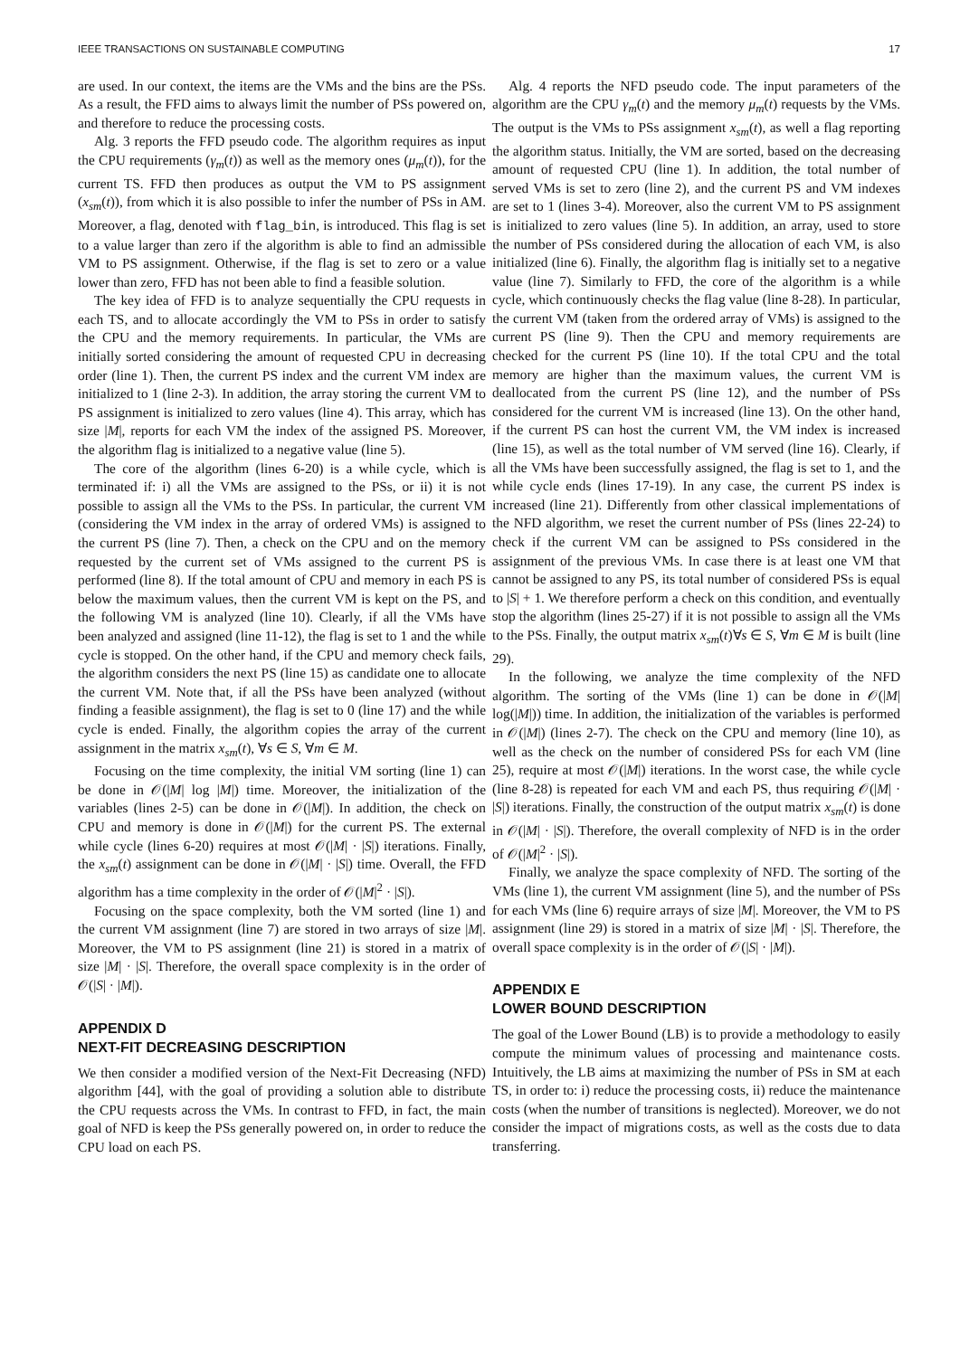IEEE TRANSACTIONS ON SUSTAINABLE COMPUTING 17
are used. In our context, the items are the VMs and the bins are the PSs. As a result, the FFD aims to always limit the number of PSs powered on, and therefore to reduce the processing costs.
Alg. 3 reports the FFD pseudo code. The algorithm requires as input the CPU requirements (γ<sub>m</sub>(t)) as well as the memory ones (μ<sub>m</sub>(t)), for the current TS. FFD then produces as output the VM to PS assignment (x<sub>sm</sub>(t)), from which it is also possible to infer the number of PSs in AM. Moreover, a flag, denoted with flag_bin, is introduced. This flag is set to a value larger than zero if the algorithm is able to find an admissible VM to PS assignment. Otherwise, if the flag is set to zero or a value lower than zero, FFD has not been able to find a feasible solution.
The key idea of FFD is to analyze sequentially the CPU requests in each TS, and to allocate accordingly the VM to PSs in order to satisfy the CPU and the memory requirements. In particular, the VMs are initially sorted considering the amount of requested CPU in decreasing order (line 1). Then, the current PS index and the current VM index are initialized to 1 (line 2-3). In addition, the array storing the current VM to PS assignment is initialized to zero values (line 4). This array, which has size |M|, reports for each VM the index of the assigned PS. Moreover, the algorithm flag is initialized to a negative value (line 5).
The core of the algorithm (lines 6-20) is a while cycle, which is terminated if: i) all the VMs are assigned to the PSs, or ii) it is not possible to assign all the VMs to the PSs. In particular, the current VM (considering the VM index in the array of ordered VMs) is assigned to the current PS (line 7). Then, a check on the CPU and on the memory requested by the current set of VMs assigned to the current PS is performed (line 8). If the total amount of CPU and memory in each PS is below the maximum values, then the current VM is kept on the PS, and the following VM is analyzed (line 10). Clearly, if all the VMs have been analyzed and assigned (line 11-12), the flag is set to 1 and the while cycle is stopped. On the other hand, if the CPU and memory check fails, the algorithm considers the next PS (line 15) as candidate one to allocate the current VM. Note that, if all the PSs have been analyzed (without finding a feasible assignment), the flag is set to 0 (line 17) and the while cycle is ended. Finally, the algorithm copies the array of the current assignment in the matrix x<sub>sm</sub>(t), ∀s ∈ S, ∀m ∈ M.
Focusing on the time complexity, the initial VM sorting (line 1) can be done in 𝒪(|M| log |M|) time. Moreover, the initialization of the variables (lines 2-5) can be done in 𝒪(|M|). In addition, the check on CPU and memory is done in 𝒪(|M|) for the current PS. The external while cycle (lines 6-20) requires at most 𝒪(|M| · |S|) iterations. Finally, the x<sub>sm</sub>(t) assignment can be done in 𝒪(|M| · |S|) time. Overall, the FFD algorithm has a time complexity in the order of 𝒪(|M|<sup>2</sup> · |S|).
Focusing on the space complexity, both the VM sorted (line 1) and the current VM assignment (line 7) are stored in two arrays of size |M|. Moreover, the VM to PS assignment (line 21) is stored in a matrix of size |M| · |S|. Therefore, the overall space complexity is in the order of 𝒪(|S| · |M|).
APPENDIX D
NEXT-FIT DECREASING DESCRIPTION
We then consider a modified version of the Next-Fit Decreasing (NFD) algorithm [44], with the goal of providing a solution able to distribute the CPU requests across the VMs. In contrast to FFD, in fact, the main goal of NFD is keep the PSs generally powered on, in order to reduce the CPU load on each PS.
Alg. 4 reports the NFD pseudo code. The input parameters of the algorithm are the CPU γ<sub>m</sub>(t) and the memory μ<sub>m</sub>(t) requests by the VMs. The output is the VMs to PSs assignment x<sub>sm</sub>(t), as well a flag reporting the algorithm status. Initially, the VM are sorted, based on the decreasing amount of requested CPU (line 1). In addition, the total number of served VMs is set to zero (line 2), and the current PS and VM indexes are set to 1 (lines 3-4). Moreover, also the current VM to PS assignment is initialized to zero values (line 5). In addition, an array, used to store the number of PSs considered during the allocation of each VM, is also initialized (line 6). Finally, the algorithm flag is initially set to a negative value (line 7). Similarly to FFD, the core of the algorithm is a while cycle, which continuously checks the flag value (line 8-28). In particular, the current VM (taken from the ordered array of VMs) is assigned to the current PS (line 9). Then the CPU and memory requirements are checked for the current PS (line 10). If the total CPU and the total memory are higher than the maximum values, the current VM is deallocated from the current PS (line 12), and the number of PSs considered for the current VM is increased (line 13). On the other hand, if the current PS can host the current VM, the VM index is increased (line 15), as well as the total number of VM served (line 16). Clearly, if all the VMs have been successfully assigned, the flag is set to 1, and the while cycle ends (lines 17-19). In any case, the current PS index is increased (line 21). Differently from other classical implementations of the NFD algorithm, we reset the current number of PSs (lines 22-24) to check if the current VM can be assigned to PSs considered in the assignment of the previous VMs. In case there is at least one VM that cannot be assigned to any PS, its total number of considered PSs is equal to |S| + 1. We therefore perform a check on this condition, and eventually stop the algorithm (lines 25-27) if it is not possible to assign all the VMs to the PSs. Finally, the output matrix x<sub>sm</sub>(t)∀s ∈ S, ∀m ∈ M is built (line 29).
In the following, we analyze the time complexity of the NFD algorithm. The sorting of the VMs (line 1) can be done in 𝒪(|M| log(|M|)) time. In addition, the initialization of the variables is performed in 𝒪(|M|) (lines 2-7). The check on the CPU and memory (line 10), as well as the check on the number of considered PSs for each VM (line 25), require at most 𝒪(|M|) iterations. In the worst case, the while cycle (line 8-28) is repeated for each VM and each PS, thus requiring 𝒪(|M| · |S|) iterations. Finally, the construction of the output matrix x<sub>sm</sub>(t) is done in 𝒪(|M| · |S|). Therefore, the overall complexity of NFD is in the order of 𝒪(|M|<sup>2</sup> · |S|).
Finally, we analyze the space complexity of NFD. The sorting of the VMs (line 1), the current VM assignment (line 5), and the number of PSs for each VMs (line 6) require arrays of size |M|. Moreover, the VM to PS assignment (line 29) is stored in a matrix of size |M| · |S|. Therefore, the overall space complexity is in the order of 𝒪(|S| · |M|).
APPENDIX E
LOWER BOUND DESCRIPTION
The goal of the Lower Bound (LB) is to provide a methodology to easily compute the minimum values of processing and maintenance costs. Intuitively, the LB aims at maximizing the number of PSs in SM at each TS, in order to: i) reduce the processing costs, ii) reduce the maintenance costs (when the number of transitions is neglected). Moreover, we do not consider the impact of migrations costs, as well as the costs due to data transferring.